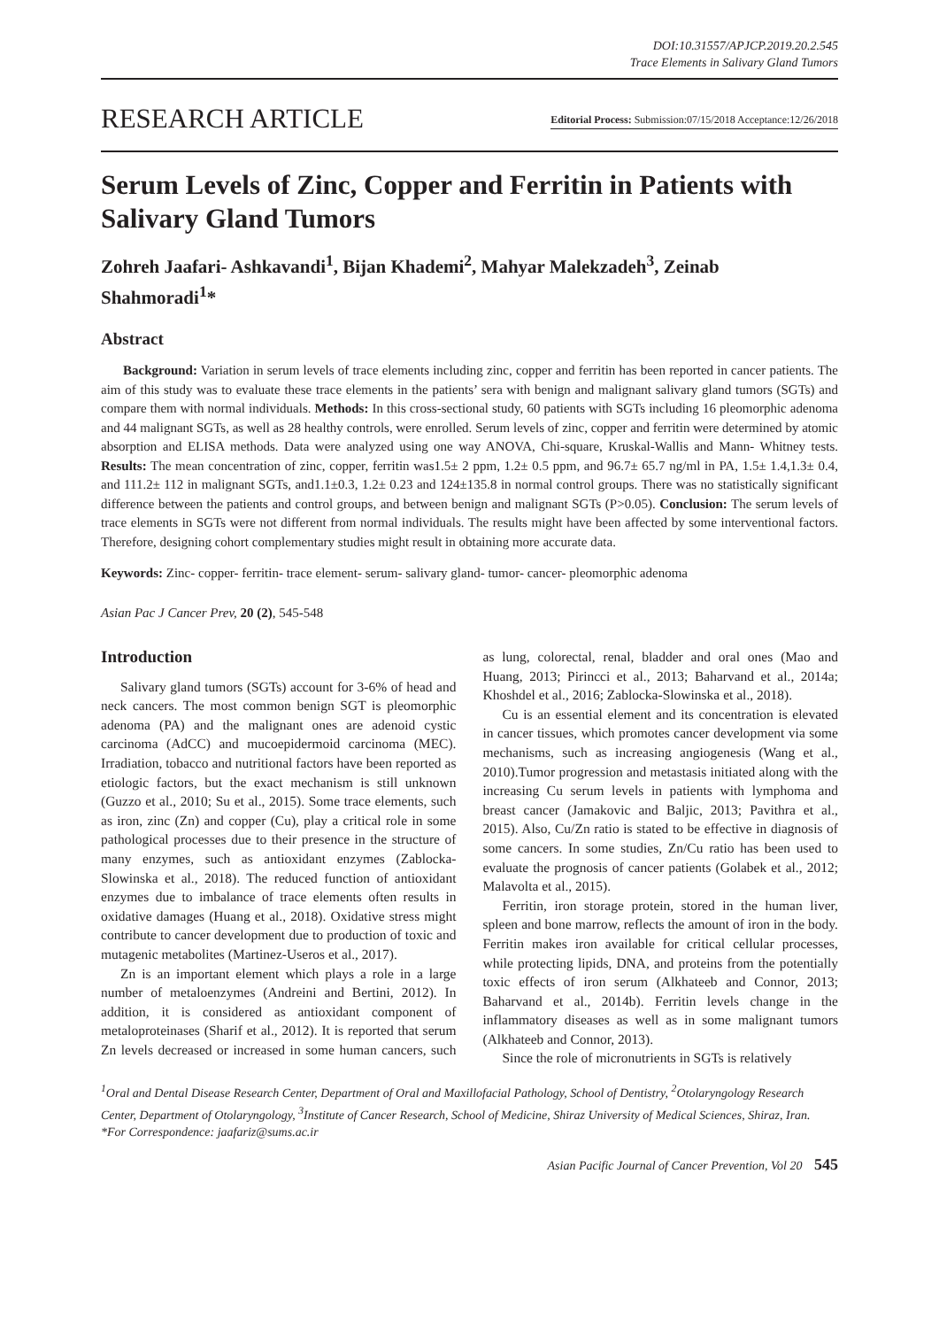DOI:10.31557/APJCP.2019.20.2.545
Trace Elements in Salivary Gland Tumors
RESEARCH ARTICLE Editorial Process: Submission:07/15/2018 Acceptance:12/26/2018
Serum Levels of Zinc, Copper and Ferritin in Patients with Salivary Gland Tumors
Zohreh Jaafari- Ashkavandi<sup>1</sup>, Bijan Khademi<sup>2</sup>, Mahyar Malekzadeh<sup>3</sup>, Zeinab Shahmoradi<sup>1</sup>*
Abstract
Background: Variation in serum levels of trace elements including zinc, copper and ferritin has been reported in cancer patients. The aim of this study was to evaluate these trace elements in the patients’ sera with benign and malignant salivary gland tumors (SGTs) and compare them with normal individuals. Methods: In this cross-sectional study, 60 patients with SGTs including 16 pleomorphic adenoma and 44 malignant SGTs, as well as 28 healthy controls, were enrolled. Serum levels of zinc, copper and ferritin were determined by atomic absorption and ELISA methods. Data were analyzed using one way ANOVA, Chi-square, Kruskal-Wallis and Mann- Whitney tests. Results: The mean concentration of zinc, copper, ferritin was1.5± 2 ppm, 1.2± 0.5 ppm, and 96.7± 65.7 ng/ml in PA, 1.5± 1.4,1.3± 0.4, and 111.2± 112 in malignant SGTs, and1.1±0.3, 1.2± 0.23 and 124±135.8 in normal control groups. There was no statistically significant difference between the patients and control groups, and between benign and malignant SGTs (P>0.05). Conclusion: The serum levels of trace elements in SGTs were not different from normal individuals. The results might have been affected by some interventional factors. Therefore, designing cohort complementary studies might result in obtaining more accurate data.
Keywords: Zinc- copper- ferritin- trace element- serum- salivary gland- tumor- cancer- pleomorphic adenoma
Asian Pac J Cancer Prev, 20 (2), 545-548
Introduction
Salivary gland tumors (SGTs) account for 3-6% of head and neck cancers. The most common benign SGT is pleomorphic adenoma (PA) and the malignant ones are adenoid cystic carcinoma (AdCC) and mucoepidermoid carcinoma (MEC). Irradiation, tobacco and nutritional factors have been reported as etiologic factors, but the exact mechanism is still unknown (Guzzo et al., 2010; Su et al., 2015). Some trace elements, such as iron, zinc (Zn) and copper (Cu), play a critical role in some pathological processes due to their presence in the structure of many enzymes, such as antioxidant enzymes (Zablocka-Slowinska et al., 2018). The reduced function of antioxidant enzymes due to imbalance of trace elements often results in oxidative damages (Huang et al., 2018). Oxidative stress might contribute to cancer development due to production of toxic and mutagenic metabolites (Martinez-Useros et al., 2017).
Zn is an important element which plays a role in a large number of metaloenzymes (Andreini and Bertini, 2012). In addition, it is considered as antioxidant component of metaloproteinases (Sharif et al., 2012). It is reported that serum Zn levels decreased or increased in some human cancers, such as lung, colorectal, renal, bladder and oral ones (Mao and Huang, 2013; Pirincci et al., 2013; Baharvand et al., 2014a; Khoshdel et al., 2016; Zablocka-Slowinska et al., 2018).
Cu is an essential element and its concentration is elevated in cancer tissues, which promotes cancer development via some mechanisms, such as increasing angiogenesis (Wang et al., 2010).Tumor progression and metastasis initiated along with the increasing Cu serum levels in patients with lymphoma and breast cancer (Jamakovic and Baljic, 2013; Pavithra et al., 2015). Also, Cu/Zn ratio is stated to be effective in diagnosis of some cancers. In some studies, Zn/Cu ratio has been used to evaluate the prognosis of cancer patients (Golabek et al., 2012; Malavolta et al., 2015).
Ferritin, iron storage protein, stored in the human liver, spleen and bone marrow, reflects the amount of iron in the body. Ferritin makes iron available for critical cellular processes, while protecting lipids, DNA, and proteins from the potentially toxic effects of iron serum (Alkhateeb and Connor, 2013; Baharvand et al., 2014b). Ferritin levels change in the inflammatory diseases as well as in some malignant tumors (Alkhateeb and Connor, 2013).
Since the role of micronutrients in SGTs is relatively
<sup>1</sup> Oral and Dental Disease Research Center, Department of Oral and Maxillofacial Pathology, School of Dentistry, <sup>2</sup>Otolaryngology Research Center, Department of Otolaryngology, <sup>3</sup>Institute of Cancer Research, School of Medicine, Shiraz University of Medical Sciences, Shiraz, Iran. *For Correspondence: jaafariz@sums.ac.ir
Asian Pacific Journal of Cancer Prevention, Vol 20 545